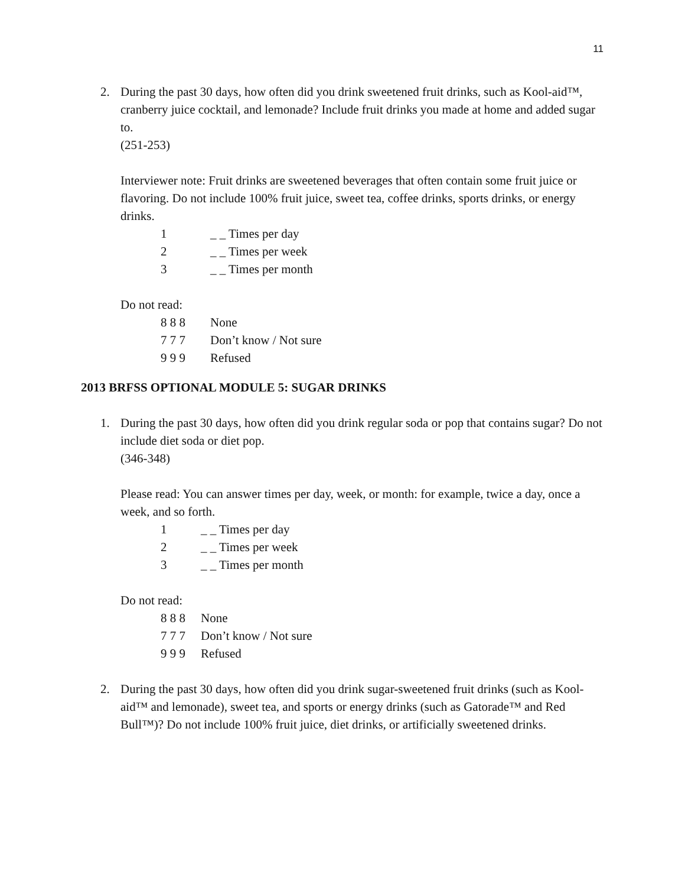11
2. During the past 30 days, how often did you drink sweetened fruit drinks, such as Kool-aid™, cranberry juice cocktail, and lemonade? Include fruit drinks you made at home and added sugar to.
(251-253)
Interviewer note: Fruit drinks are sweetened beverages that often contain some fruit juice or flavoring. Do not include 100% fruit juice, sweet tea, coffee drinks, sports drinks, or energy drinks.
1 _ _ Times per day
2 _ _ Times per week
3 _ _ Times per month
Do not read:
8 8 8 None
7 7 7 Don’t know / Not sure
9 9 9 Refused
2013 BRFSS OPTIONAL MODULE 5: SUGAR DRINKS
1. During the past 30 days, how often did you drink regular soda or pop that contains sugar? Do not include diet soda or diet pop.
(346-348)
Please read: You can answer times per day, week, or month: for example, twice a day, once a week, and so forth.
1 _ _ Times per day
2 _ _ Times per week
3 _ _ Times per month
Do not read:
8 8 8 None
7 7 7 Don’t know / Not sure
9 9 9 Refused
2. During the past 30 days, how often did you drink sugar-sweetened fruit drinks (such as Kool-aid™ and lemonade), sweet tea, and sports or energy drinks (such as Gatorade™ and Red Bull™)? Do not include 100% fruit juice, diet drinks, or artificially sweetened drinks.